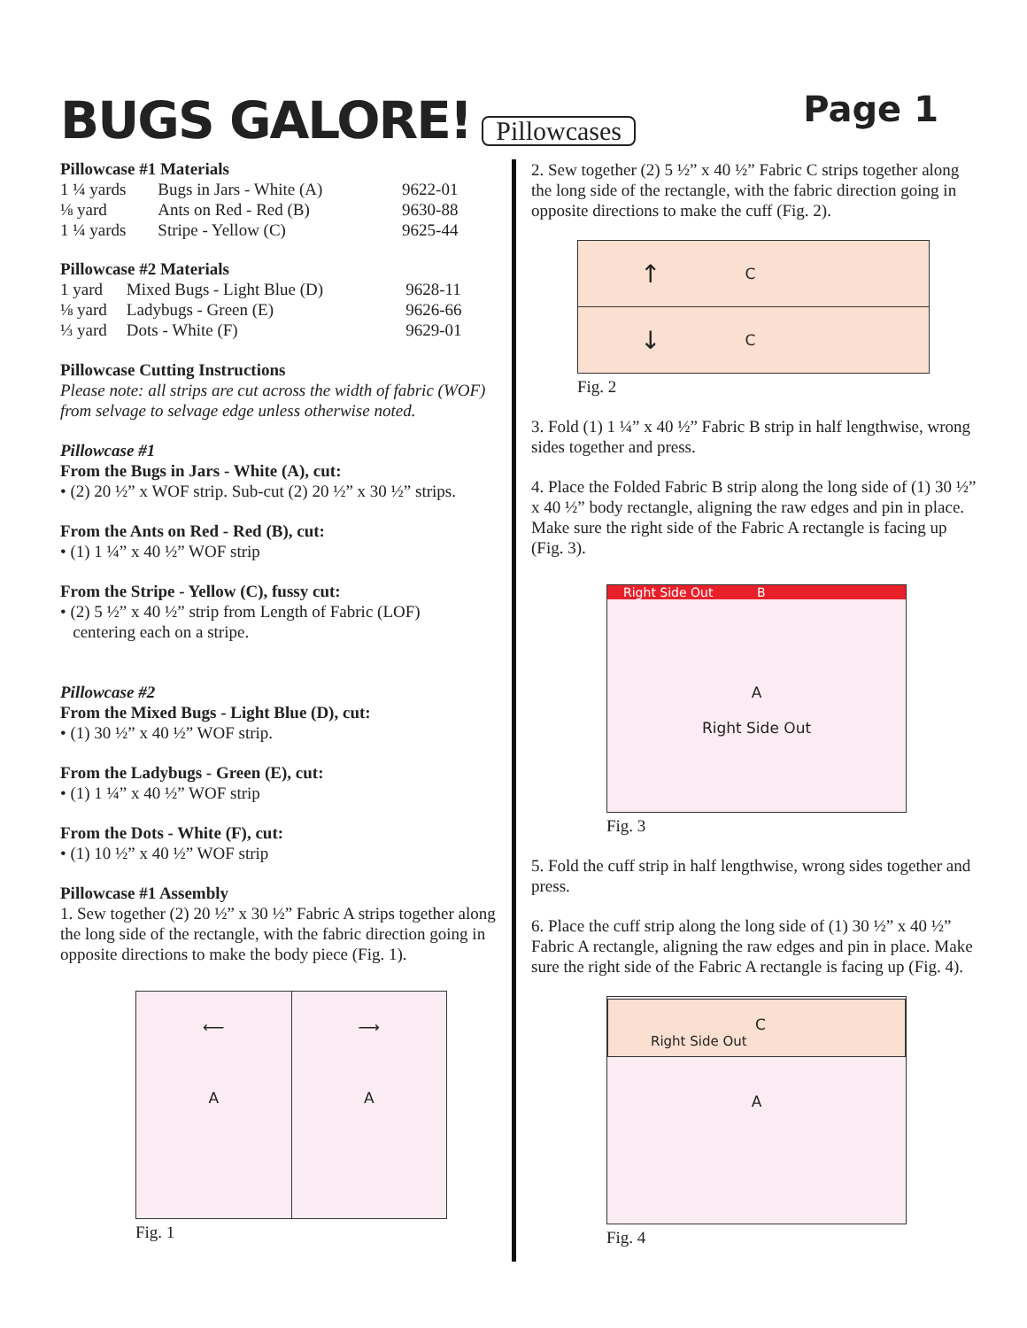BUGS GALORE! Pillowcases Page 1
Pillowcase #1 Materials
| 1 ¼ yards | Bugs in Jars - White (A) | 9622-01 |
| ⅛ yard | Ants on Red - Red (B) | 9630-88 |
| 1 ¼ yards | Stripe - Yellow (C) | 9625-44 |
Pillowcase #2 Materials
| 1 yard | Mixed Bugs - Light Blue (D) | 9628-11 |
| ⅛ yard | Ladybugs - Green (E) | 9626-66 |
| ⅓ yard | Dots - White (F) | 9629-01 |
Pillowcase Cutting Instructions
Please note: all strips are cut across the width of fabric (WOF) from selvage to selvage edge unless otherwise noted.
Pillowcase #1
From the Bugs in Jars - White (A), cut:
• (2) 20 ½” x WOF strip. Sub-cut (2) 20 ½” x 30 ½” strips.
From the Ants on Red - Red (B), cut:
• (1) 1 ¼” x 40 ½” WOF strip
From the Stripe - Yellow (C), fussy cut:
• (2) 5 ½” x 40 ½” strip from Length of Fabric (LOF)
centering each on a stripe.
Pillowcase #2
From the Mixed Bugs - Light Blue (D), cut:
• (1) 30 ½” x 40 ½” WOF strip.
From the Ladybugs - Green (E), cut:
• (1) 1 ¼” x 40 ½” WOF strip
From the Dots - White (F), cut:
• (1) 10 ½” x 40 ½” WOF strip
Pillowcase #1 Assembly
1. Sew together (2) 20 ½” x 30 ½” Fabric A strips together along the long side of the rectangle, with the fabric direction going in opposite directions to make the body piece (Fig. 1).
⟵
A
⟶
A
Fig. 1
2. Sew together (2) 5 ½” x 40 ½” Fabric C strips together along the long side of the rectangle, with the fabric direction going in opposite directions to make the cuff (Fig. 2).
↑ C
↓ C
Fig. 2
3. Fold (1) 1 ¼” x 40 ½” Fabric B strip in half lengthwise, wrong sides together and press.
4. Place the Folded Fabric B strip along the long side of (1) 30 ½” x 40 ½” body rectangle, aligning the raw edges and pin in place. Make sure the right side of the Fabric A rectangle is facing up (Fig. 3).
Right Side Out B
A
Right Side Out
Fig. 3
5. Fold the cuff strip in half lengthwise, wrong sides together and press.
6. Place the cuff strip along the long side of (1) 30 ½” x 40 ½” Fabric A rectangle, aligning the raw edges and pin in place. Make sure the right side of the Fabric A rectangle is facing up (Fig. 4).
C
Right Side Out
A
Fig. 4